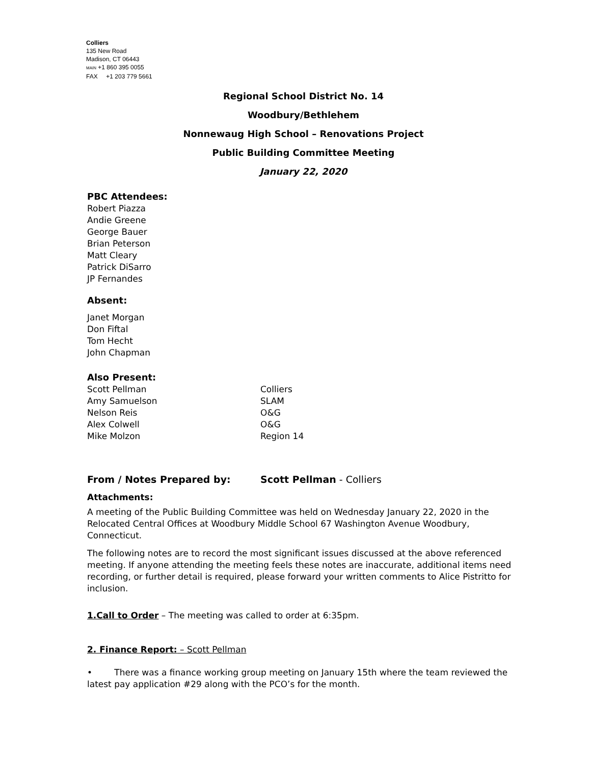Colliers
135 New Road
Madison, CT 06443
MAIN +1 860 395 0055
FAX +1 203 779 5661
Regional School District No. 14
Woodbury/Bethlehem
Nonnewaug High School – Renovations Project
Public Building Committee Meeting
January 22, 2020
PBC Attendees:
Robert Piazza
Andie Greene
George Bauer
Brian Peterson
Matt Cleary
Patrick DiSarro
JP Fernandes
Absent:
Janet Morgan
Don Fiftal
Tom Hecht
John Chapman
Also Present:
Scott Pellman Colliers
Amy Samuelson SLAM
Nelson Reis O&G
Alex Colwell O&G
Mike Molzon Region 14
From / Notes Prepared by: Scott Pellman - Colliers
Attachments:
A meeting of the Public Building Committee was held on Wednesday January 22, 2020 in the Relocated Central Offices at Woodbury Middle School 67 Washington Avenue Woodbury, Connecticut.
The following notes are to record the most significant issues discussed at the above referenced meeting. If anyone attending the meeting feels these notes are inaccurate, additional items need recording, or further detail is required, please forward your written comments to Alice Pistritto for inclusion.
1.Call to Order – The meeting was called to order at 6:35pm.
2. Finance Report: – Scott Pellman
• There was a finance working group meeting on January 15th where the team reviewed the latest pay application #29 along with the PCO’s for the month.